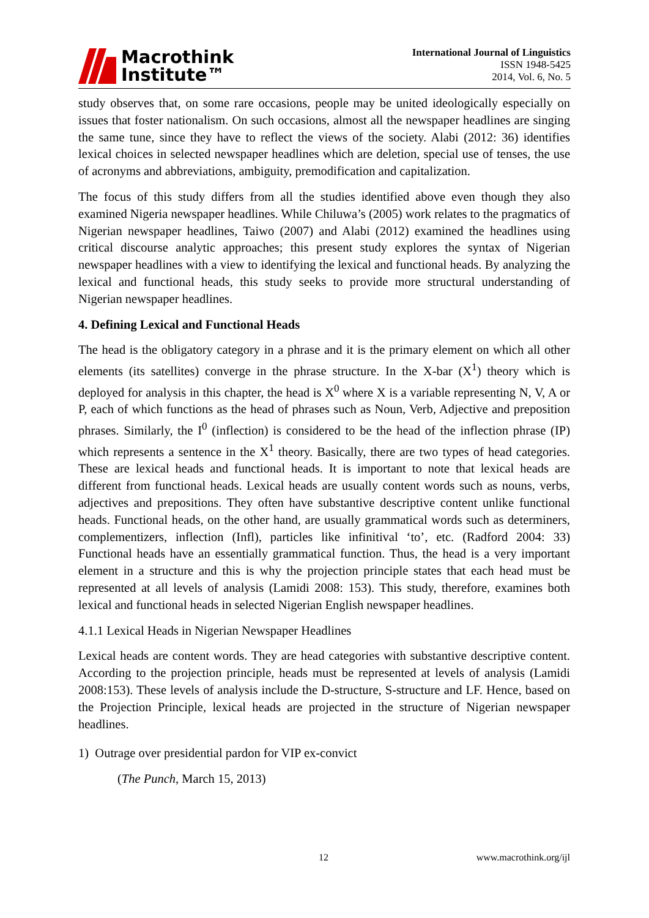Macrothink
Institute™
International Journal of Linguistics
ISSN 1948-5425
2014, Vol. 6, No. 5
study observes that, on some rare occasions, people may be united ideologically especially on issues that foster nationalism. On such occasions, almost all the newspaper headlines are singing the same tune, since they have to reflect the views of the society. Alabi (2012: 36) identifies lexical choices in selected newspaper headlines which are deletion, special use of tenses, the use of acronyms and abbreviations, ambiguity, premodification and capitalization.
The focus of this study differs from all the studies identified above even though they also examined Nigeria newspaper headlines. While Chiluwa’s (2005) work relates to the pragmatics of Nigerian newspaper headlines, Taiwo (2007) and Alabi (2012) examined the headlines using critical discourse analytic approaches; this present study explores the syntax of Nigerian newspaper headlines with a view to identifying the lexical and functional heads. By analyzing the lexical and functional heads, this study seeks to provide more structural understanding of Nigerian newspaper headlines.
4. Defining Lexical and Functional Heads
The head is the obligatory category in a phrase and it is the primary element on which all other elements (its satellites) converge in the phrase structure. In the X-bar (X<sup>1</sup>) theory which is deployed for analysis in this chapter, the head is X<sup>0</sup> where X is a variable representing N, V, A or P, each of which functions as the head of phrases such as Noun, Verb, Adjective and preposition phrases. Similarly, the I<sup>0</sup> (inflection) is considered to be the head of the inflection phrase (IP) which represents a sentence in the X<sup>1</sup> theory. Basically, there are two types of head categories. These are lexical heads and functional heads. It is important to note that lexical heads are different from functional heads. Lexical heads are usually content words such as nouns, verbs, adjectives and prepositions. They often have substantive descriptive content unlike functional heads. Functional heads, on the other hand, are usually grammatical words such as determiners, complementizers, inflection (Infl), particles like infinitival ‘to’, etc. (Radford 2004: 33) Functional heads have an essentially grammatical function. Thus, the head is a very important element in a structure and this is why the projection principle states that each head must be represented at all levels of analysis (Lamidi 2008: 153). This study, therefore, examines both lexical and functional heads in selected Nigerian English newspaper headlines.
4.1.1 Lexical Heads in Nigerian Newspaper Headlines
Lexical heads are content words. They are head categories with substantive descriptive content. According to the projection principle, heads must be represented at levels of analysis (Lamidi 2008:153). These levels of analysis include the D-structure, S-structure and LF. Hence, based on the Projection Principle, lexical heads are projected in the structure of Nigerian newspaper headlines.
1) Outrage over presidential pardon for VIP ex-convict
(The Punch, March 15, 2013)
12 www.macrothink.org/ijl